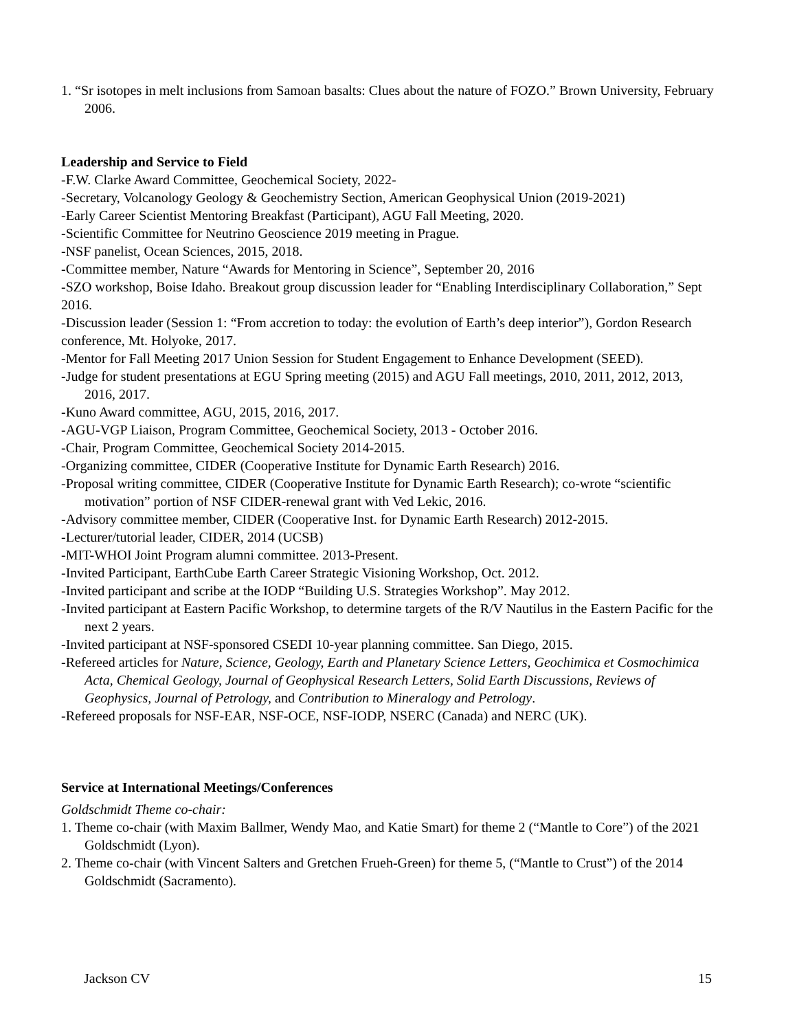1. “Sr isotopes in melt inclusions from Samoan basalts: Clues about the nature of FOZO.” Brown University, February 2006.
Leadership and Service to Field
-F.W. Clarke Award Committee, Geochemical Society, 2022-
-Secretary, Volcanology Geology & Geochemistry Section, American Geophysical Union (2019-2021)
-Early Career Scientist Mentoring Breakfast (Participant), AGU Fall Meeting, 2020.
-Scientific Committee for Neutrino Geoscience 2019 meeting in Prague.
-NSF panelist, Ocean Sciences, 2015, 2018.
-Committee member, Nature “Awards for Mentoring in Science”, September 20, 2016
-SZO workshop, Boise Idaho. Breakout group discussion leader for “Enabling Interdisciplinary Collaboration,” Sept 2016.
-Discussion leader (Session 1: “From accretion to today: the evolution of Earth’s deep interior”), Gordon Research conference, Mt. Holyoke, 2017.
-Mentor for Fall Meeting 2017 Union Session for Student Engagement to Enhance Development (SEED).
-Judge for student presentations at EGU Spring meeting (2015) and AGU Fall meetings, 2010, 2011, 2012, 2013, 2016, 2017.
-Kuno Award committee, AGU, 2015, 2016, 2017.
-AGU-VGP Liaison, Program Committee, Geochemical Society, 2013 - October 2016.
-Chair, Program Committee, Geochemical Society 2014-2015.
-Organizing committee, CIDER (Cooperative Institute for Dynamic Earth Research) 2016.
-Proposal writing committee, CIDER (Cooperative Institute for Dynamic Earth Research); co-wrote “scientific motivation” portion of NSF CIDER-renewal grant with Ved Lekic, 2016.
-Advisory committee member, CIDER (Cooperative Inst. for Dynamic Earth Research) 2012-2015.
-Lecturer/tutorial leader, CIDER, 2014 (UCSB)
-MIT-WHOI Joint Program alumni committee. 2013-Present.
-Invited Participant, EarthCube Earth Career Strategic Visioning Workshop, Oct. 2012.
-Invited participant and scribe at the IODP “Building U.S. Strategies Workshop”. May 2012.
-Invited participant at Eastern Pacific Workshop, to determine targets of the R/V Nautilus in the Eastern Pacific for the next 2 years.
-Invited participant at NSF-sponsored CSEDI 10-year planning committee. San Diego, 2015.
-Refereed articles for Nature, Science, Geology, Earth and Planetary Science Letters, Geochimica et Cosmochimica Acta, Chemical Geology, Journal of Geophysical Research Letters, Solid Earth Discussions, Reviews of Geophysics, Journal of Petrology, and Contribution to Mineralogy and Petrology.
-Refereed proposals for NSF-EAR, NSF-OCE, NSF-IODP, NSERC (Canada) and NERC (UK).
Service at International Meetings/Conferences
Goldschmidt Theme co-chair:
1. Theme co-chair (with Maxim Ballmer, Wendy Mao, and Katie Smart) for theme 2 (“Mantle to Core”) of the 2021 Goldschmidt (Lyon).
2. Theme co-chair (with Vincent Salters and Gretchen Frueh-Green) for theme 5, (“Mantle to Crust”) of the 2014 Goldschmidt (Sacramento).
Jackson CV 15